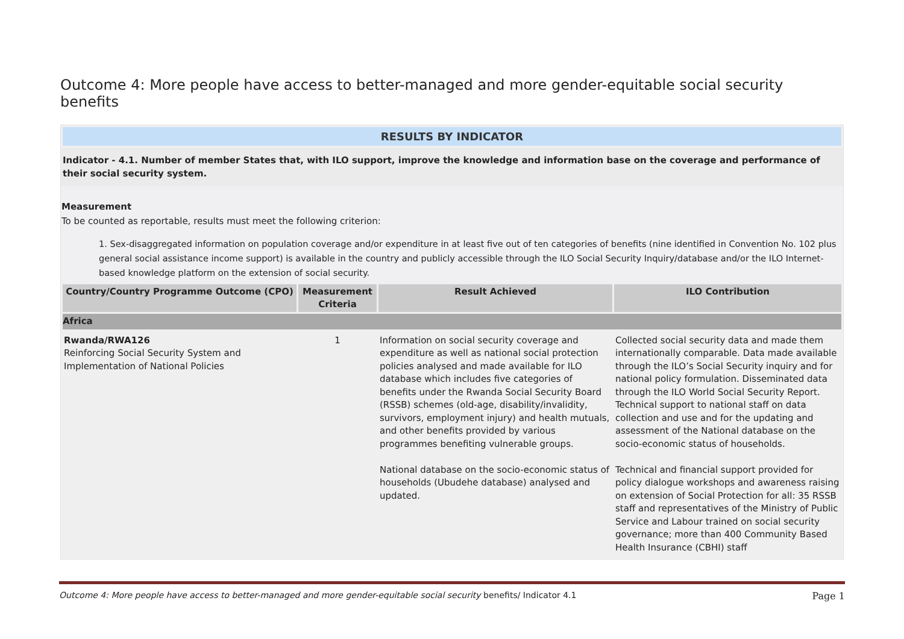Outcome 4: More people have access to better-managed and more gender-equitable social security benefits
RESULTS BY INDICATOR
Indicator - 4.1. Number of member States that, with ILO support, improve the knowledge and information base on the coverage and performance of their social security system.
Measurement
To be counted as reportable, results must meet the following criterion:
1. Sex-disaggregated information on population coverage and/or expenditure in at least five out of ten categories of benefits (nine identified in Convention No. 102 plus general social assistance income support) is available in the country and publicly accessible through the ILO Social Security Inquiry/database and/or the ILO Internet-based knowledge platform on the extension of social security.
| Country/Country Programme Outcome (CPO) | Measurement Criteria | Result Achieved | ILO Contribution |
| --- | --- | --- | --- |
| Africa | | | |
| Rwanda/RWA126 Reinforcing Social Security System and Implementation of National Policies | 1 | Information on social security coverage and expenditure as well as national social protection policies analysed and made available for ILO database which includes five categories of benefits under the Rwanda Social Security Board (RSSB) schemes (old-age, disability/invalidity, survivors, employment injury) and health mutuals, and other benefits provided by various programmes benefiting vulnerable groups. National database on the socio-economic status of households (Ubudehe database) analysed and updated. | Collected social security data and made them internationally comparable. Data made available through the ILO’s Social Security inquiry and for national policy formulation. Disseminated data through the ILO World Social Security Report. Technical support to national staff on data collection and use and for the updating and assessment of the National database on the socio-economic status of households. Technical and financial support provided for policy dialogue workshops and awareness raising on extension of Social Protection for all: 35 RSSB staff and representatives of the Ministry of Public Service and Labour trained on social security governance; more than 400 Community Based Health Insurance (CBHI) staff |
Outcome 4: More people have access to better-managed and more gender-equitable social security benefits/ Indicator 4.1 Page 1